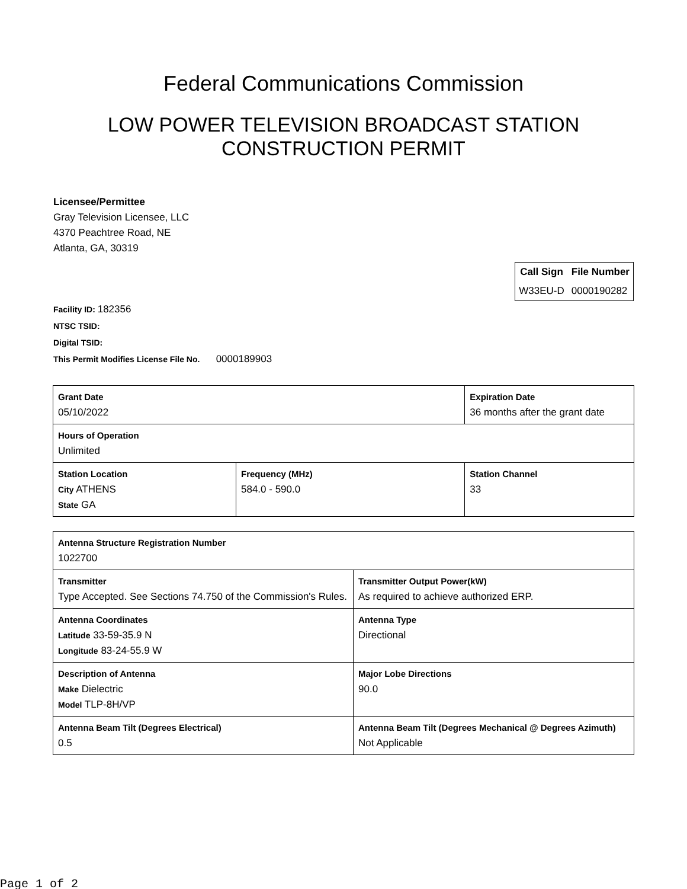Federal Communications Commission
LOW POWER TELEVISION BROADCAST STATION
CONSTRUCTION PERMIT
Licensee/Permittee
Gray Television Licensee, LLC
4370 Peachtree Road, NE
Atlanta, GA, 30319
| Call Sign | File Number |
| --- | --- |
| W33EU-D | 0000190282 |
Facility ID: 182356
NTSC TSID:
Digital TSID:
This Permit Modifies License File No. 0000189903
| Grant Date 05/10/2022 | | Expiration Date 36 months after the grant date | |
| Hours of Operation Unlimited | | | |
| Station Location City ATHENS State GA | Frequency (MHz) 584.0 - 590.0 | | Station Channel 33 |
| Antenna Structure Registration Number 1022700 | |
| Transmitter Type Accepted. See Sections 74.750 of the Commission's Rules. | Transmitter Output Power(kW) As required to achieve authorized ERP. |
| Antenna Coordinates Latitude 33-59-35.9 N Longitude 83-24-55.9 W | Antenna Type Directional |
| Description of Antenna Make Dielectric Model TLP-8H/VP | Major Lobe Directions 90.0 |
| Antenna Beam Tilt (Degrees Electrical) 0.5 | Antenna Beam Tilt (Degrees Mechanical @ Degrees Azimuth) Not Applicable |
Page 1 of 2